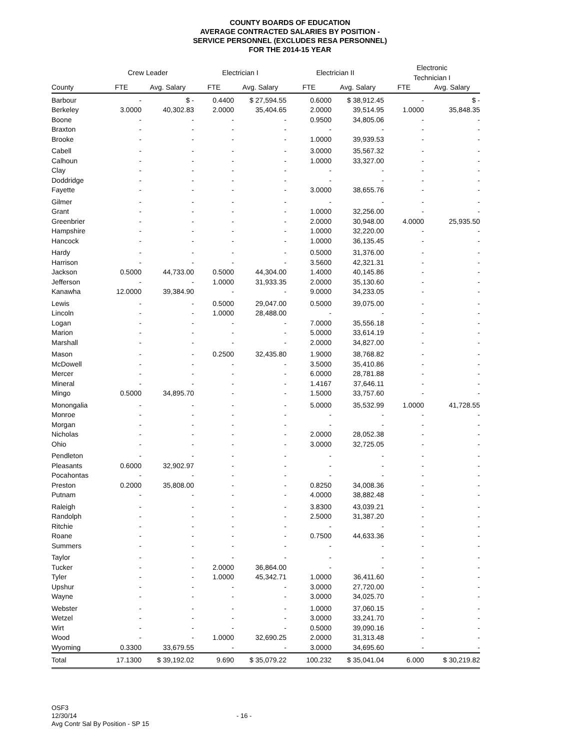COUNTY BOARDS OF EDUCATION
AVERAGE CONTRACTED SALARIES BY POSITION -
SERVICE PERSONNEL (EXCLUDES RESA PERSONNEL)
FOR THE 2014-15 YEAR
| | Crew Leader | | Electrician I | | Electrician II | | Electronic Technician I | |
| --- | --- | --- | --- | --- | --- | --- | --- | --- |
| County | FTE | Avg. Salary | FTE | Avg. Salary | FTE | Avg. Salary | FTE | Avg. Salary |
| Barbour | - | $ - | 0.4400 | $ 27,594.55 | 0.6000 | $ 38,912.45 | - | $ - |
| Berkeley | 3.0000 | 40,302.83 | 2.0000 | 35,404.65 | 2.0000 | 39,514.95 | 1.0000 | 35,848.35 |
| Boone | - | - | - | - | 0.9500 | 34,805.06 | - | - |
| Braxton | - | - | - | - | - | - | - | - |
| Brooke | - | - | - | - | 1.0000 | 39,939.53 | - | - |
| Cabell | - | - | - | - | 3.0000 | 35,567.32 | - | - |
| Calhoun | - | - | - | - | 1.0000 | 33,327.00 | - | - |
| Clay | - | - | - | - | - | - | - | - |
| Doddridge | - | - | - | - | - | - | - | - |
| Fayette | - | - | - | - | 3.0000 | 38,655.76 | - | - |
| Gilmer | - | - | - | - | - | - | - | - |
| Grant | - | - | - | - | 1.0000 | 32,256.00 | - | - |
| Greenbrier | - | - | - | - | 2.0000 | 30,948.00 | 4.0000 | 25,935.50 |
| Hampshire | - | - | - | - | 1.0000 | 32,220.00 | - | - |
| Hancock | - | - | - | - | 1.0000 | 36,135.45 | - | - |
| Hardy | - | - | - | - | 0.5000 | 31,376.00 | - | - |
| Harrison | - | - | - | - | 3.5600 | 42,321.31 | - | - |
| Jackson | 0.5000 | 44,733.00 | 0.5000 | 44,304.00 | 1.4000 | 40,145.86 | - | - |
| Jefferson | - | - | 1.0000 | 31,933.35 | 2.0000 | 35,130.60 | - | - |
| Kanawha | 12.0000 | 39,384.90 | - | - | 9.0000 | 34,233.05 | - | - |
| Lewis | - | - | 0.5000 | 29,047.00 | 0.5000 | 39,075.00 | - | - |
| Lincoln | - | - | 1.0000 | 28,488.00 | - | - | - | - |
| Logan | - | - | - | - | 7.0000 | 35,556.18 | - | - |
| Marion | - | - | - | - | 5.0000 | 33,614.19 | - | - |
| Marshall | - | - | - | - | 2.0000 | 34,827.00 | - | - |
| Mason | - | - | 0.2500 | 32,435.80 | 1.9000 | 38,768.82 | - | - |
| McDowell | - | - | - | - | 3.5000 | 35,410.86 | - | - |
| Mercer | - | - | - | - | 6.0000 | 28,781.88 | - | - |
| Mineral | - | - | - | - | 1.4167 | 37,646.11 | - | - |
| Mingo | 0.5000 | 34,895.70 | - | - | 1.5000 | 33,757.60 | - | - |
| Monongalia | - | - | - | - | 5.0000 | 35,532.99 | 1.0000 | 41,728.55 |
| Monroe | - | - | - | - | - | - | - | - |
| Morgan | - | - | - | - | - | - | - | - |
| Nicholas | - | - | - | - | 2.0000 | 28,052.38 | - | - |
| Ohio | - | - | - | - | 3.0000 | 32,725.05 | - | - |
| Pendleton | - | - | - | - | - | - | - | - |
| Pleasants | 0.6000 | 32,902.97 | - | - | - | - | - | - |
| Pocahontas | - | - | - | - | - | - | - | - |
| Preston | 0.2000 | 35,808.00 | - | - | 0.8250 | 34,008.36 | - | - |
| Putnam | - | - | - | - | 4.0000 | 38,882.48 | - | - |
| Raleigh | - | - | - | - | 3.8300 | 43,039.21 | - | - |
| Randolph | - | - | - | - | 2.5000 | 31,387.20 | - | - |
| Ritchie | - | - | - | - | - | - | - | - |
| Roane | - | - | - | - | 0.7500 | 44,633.36 | - | - |
| Summers | - | - | - | - | - | - | - | - |
| Taylor | - | - | - | - | - | - | - | - |
| Tucker | - | - | 2.0000 | 36,864.00 | - | - | - | - |
| Tyler | - | - | 1.0000 | 45,342.71 | 1.0000 | 36,411.60 | - | - |
| Upshur | - | - | - | - | 3.0000 | 27,720.00 | - | - |
| Wayne | - | - | - | - | 3.0000 | 34,025.70 | - | - |
| Webster | - | - | - | - | 1.0000 | 37,060.15 | - | - |
| Wetzel | - | - | - | - | 3.0000 | 33,241.70 | - | - |
| Wirt | - | - | - | - | 0.5000 | 39,090.16 | - | - |
| Wood | - | - | 1.0000 | 32,690.25 | 2.0000 | 31,313.48 | - | - |
| Wyoming | 0.3300 | 33,679.55 | - | - | 3.0000 | 34,695.60 | - | - |
| Total | 17.1300 | $ 39,192.02 | 9.690 | $ 35,079.22 | 100.232 | $ 35,041.04 | 6.000 | $ 30,219.82 |
OSF3
12/30/14
Avg Contr Sal By Position - SP 15
- 16 -